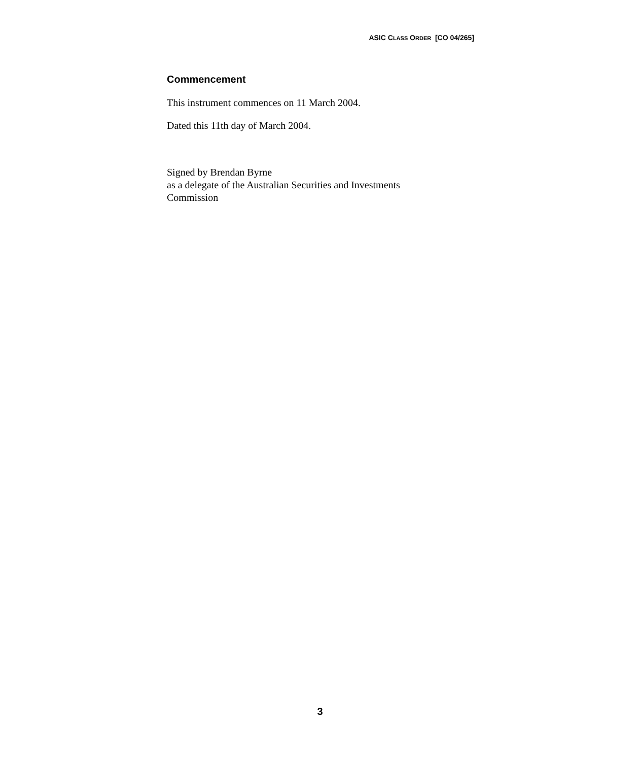ASIC CLASS ORDER [CO 04/265]
Commencement
This instrument commences on 11 March 2004.
Dated this 11th day of March 2004.
Signed by Brendan Byrne
as a delegate of the Australian Securities and Investments Commission
3